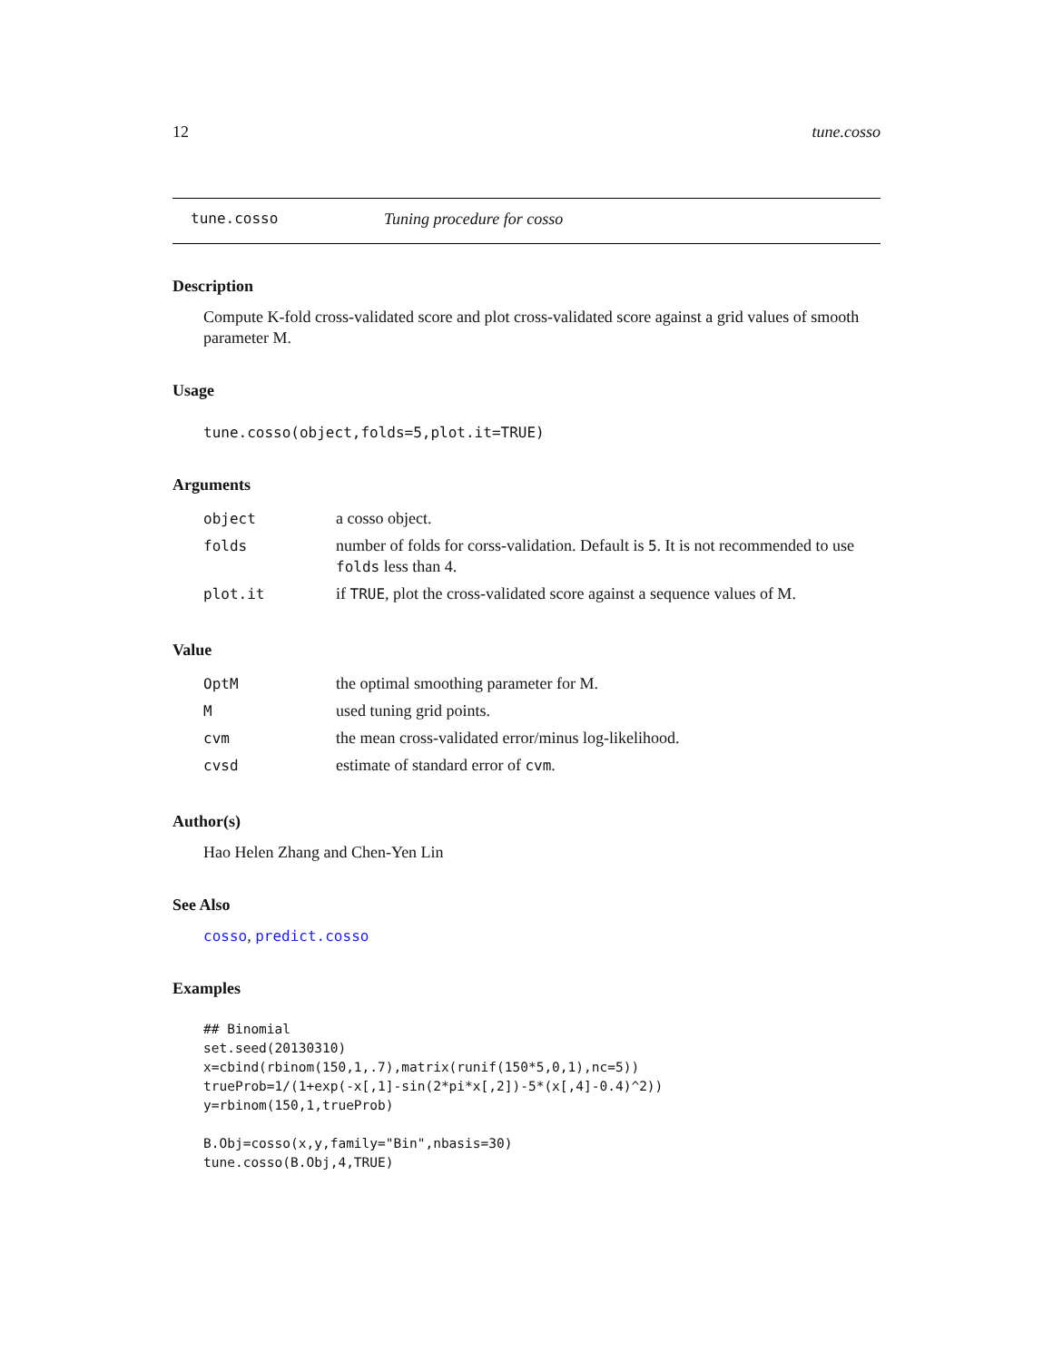12 tune.cosso
tune.cosso Tuning procedure for cosso
Description
Compute K-fold cross-validated score and plot cross-validated score against a grid values of smooth parameter M.
Usage
tune.cosso(object,folds=5,plot.it=TRUE)
Arguments
| object | a cosso object. |
| folds | number of folds for corss-validation. Default is 5 . It is not recommended to use folds less than 4. |
| plot.it | if TRUE , plot the cross-validated score against a sequence values of M. |
Value
| OptM | the optimal smoothing parameter for M. |
| M | used tuning grid points. |
| cvm | the mean cross-validated error/minus log-likelihood. |
| cvsd | estimate of standard error of cvm . |
Author(s)
Hao Helen Zhang and Chen-Yen Lin
See Also
cosso, predict.cosso
Examples
## Binomial
set.seed(20130310)
x=cbind(rbinom(150,1,.7),matrix(runif(150*5,0,1),nc=5))
trueProb=1/(1+exp(-x[,1]-sin(2*pi*x[,2])-5*(x[,4]-0.4)^2))
y=rbinom(150,1,trueProb)

B.Obj=cosso(x,y,family="Bin",nbasis=30)
tune.cosso(B.Obj,4,TRUE)